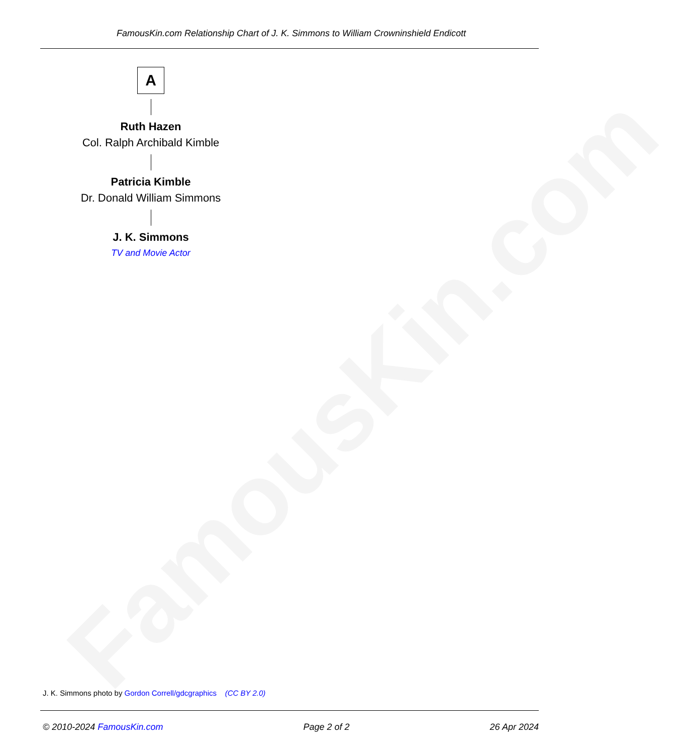FamousKin.com Relationship Chart of J. K. Simmons to William Crowninshield Endicott
FamousKin.com
A
Ruth Hazen
Col. Ralph Archibald Kimble
Patricia Kimble
Dr. Donald William Simmons
J. K. Simmons
TV and Movie Actor
J. K. Simmons photo by Gordon Correll/gdcgraphics (CC BY 2.0)
© 2010-2024 FamousKin.com Page 2 of 2 26 Apr 2024